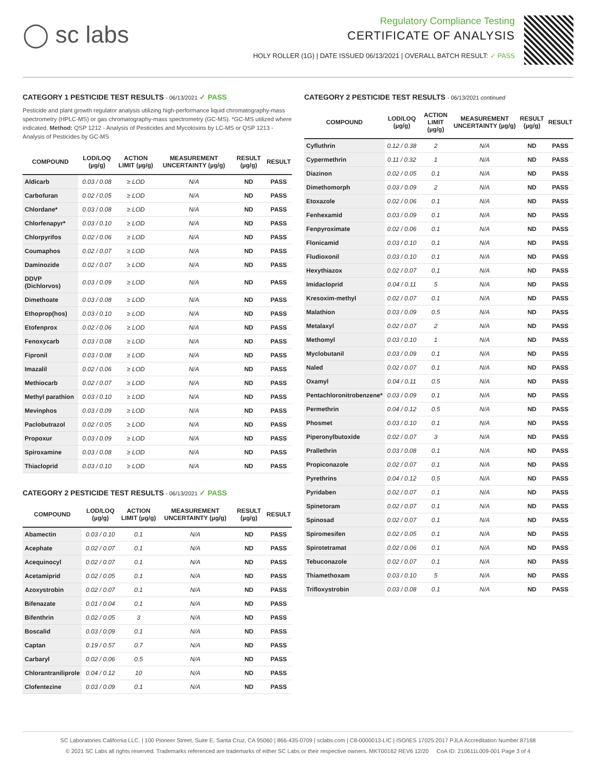◯ sc labs
Regulatory Compliance Testing
CERTIFICATE OF ANALYSIS
HOLY ROLLER (1G) | DATE ISSUED 06/13/2021 | OVERALL BATCH RESULT: ✓ PASS
CATEGORY 1 PESTICIDE TEST RESULTS - 06/13/2021 ✓ PASS
Pesticide and plant growth regulator analysis utilizing high-performance liquid chromatography-mass spectrometry (HPLC-MS) or gas chromatography-mass spectrometry (GC-MS). *GC-MS utilized where indicated. Method: QSP 1212 - Analysis of Pesticides and Mycotoxins by LC-MS or QSP 1213 - Analysis of Pesticides by GC-MS
| COMPOUND | LOD/LOQ (µg/g) | ACTION LIMIT (µg/g) | MEASUREMENT UNCERTAINTY (µg/g) | RESULT (µg/g) | RESULT |
| --- | --- | --- | --- | --- | --- |
| Aldicarb | 0.03 / 0.08 | ≥ LOD | N/A | ND | PASS |
| Carbofuran | 0.02 / 0.05 | ≥ LOD | N/A | ND | PASS |
| Chlordane* | 0.03 / 0.08 | ≥ LOD | N/A | ND | PASS |
| Chlorfenapyr* | 0.03 / 0.10 | ≥ LOD | N/A | ND | PASS |
| Chlorpyrifos | 0.02 / 0.06 | ≥ LOD | N/A | ND | PASS |
| Coumaphos | 0.02 / 0.07 | ≥ LOD | N/A | ND | PASS |
| Daminozide | 0.02 / 0.07 | ≥ LOD | N/A | ND | PASS |
| DDVP (Dichlorvos) | 0.03 / 0.09 | ≥ LOD | N/A | ND | PASS |
| Dimethoate | 0.03 / 0.08 | ≥ LOD | N/A | ND | PASS |
| Ethoprop(hos) | 0.03 / 0.10 | ≥ LOD | N/A | ND | PASS |
| Etofenprox | 0.02 / 0.06 | ≥ LOD | N/A | ND | PASS |
| Fenoxycarb | 0.03 / 0.08 | ≥ LOD | N/A | ND | PASS |
| Fipronil | 0.03 / 0.08 | ≥ LOD | N/A | ND | PASS |
| Imazalil | 0.02 / 0.06 | ≥ LOD | N/A | ND | PASS |
| Methiocarb | 0.02 / 0.07 | ≥ LOD | N/A | ND | PASS |
| Methyl parathion | 0.03 / 0.10 | ≥ LOD | N/A | ND | PASS |
| Mevinphos | 0.03 / 0.09 | ≥ LOD | N/A | ND | PASS |
| Paclobutrazol | 0.02 / 0.05 | ≥ LOD | N/A | ND | PASS |
| Propoxur | 0.03 / 0.09 | ≥ LOD | N/A | ND | PASS |
| Spiroxamine | 0.03 / 0.08 | ≥ LOD | N/A | ND | PASS |
| Thiacloprid | 0.03 / 0.10 | ≥ LOD | N/A | ND | PASS |
CATEGORY 2 PESTICIDE TEST RESULTS - 06/13/2021 ✓ PASS
| COMPOUND | LOD/LOQ (µg/g) | ACTION LIMIT (µg/g) | MEASUREMENT UNCERTAINTY (µg/g) | RESULT (µg/g) | RESULT |
| --- | --- | --- | --- | --- | --- |
| Abamectin | 0.03 / 0.10 | 0.1 | N/A | ND | PASS |
| Acephate | 0.02 / 0.07 | 0.1 | N/A | ND | PASS |
| Acequinocyl | 0.02 / 0.07 | 0.1 | N/A | ND | PASS |
| Acetamiprid | 0.02 / 0.05 | 0.1 | N/A | ND | PASS |
| Azoxystrobin | 0.02 / 0.07 | 0.1 | N/A | ND | PASS |
| Bifenazate | 0.01 / 0.04 | 0.1 | N/A | ND | PASS |
| Bifenthrin | 0.02 / 0.05 | 3 | N/A | ND | PASS |
| Boscalid | 0.03 / 0.09 | 0.1 | N/A | ND | PASS |
| Captan | 0.19 / 0.57 | 0.7 | N/A | ND | PASS |
| Carbaryl | 0.02 / 0.06 | 0.5 | N/A | ND | PASS |
| Chlorantraniliprole | 0.04 / 0.12 | 10 | N/A | ND | PASS |
| Clofentezine | 0.03 / 0.09 | 0.1 | N/A | ND | PASS |
CATEGORY 2 PESTICIDE TEST RESULTS - 06/13/2021 continued
| COMPOUND | LOD/LOQ (µg/g) | ACTION LIMIT (µg/g) | MEASUREMENT UNCERTAINTY (µg/g) | RESULT (µg/g) | RESULT |
| --- | --- | --- | --- | --- | --- |
| Cyfluthrin | 0.12 / 0.38 | 2 | N/A | ND | PASS |
| Cypermethrin | 0.11 / 0.32 | 1 | N/A | ND | PASS |
| Diazinon | 0.02 / 0.05 | 0.1 | N/A | ND | PASS |
| Dimethomorph | 0.03 / 0.09 | 2 | N/A | ND | PASS |
| Etoxazole | 0.02 / 0.06 | 0.1 | N/A | ND | PASS |
| Fenhexamid | 0.03 / 0.09 | 0.1 | N/A | ND | PASS |
| Fenpyroximate | 0.02 / 0.06 | 0.1 | N/A | ND | PASS |
| Flonicamid | 0.03 / 0.10 | 0.1 | N/A | ND | PASS |
| Fludioxonil | 0.03 / 0.10 | 0.1 | N/A | ND | PASS |
| Hexythiazox | 0.02 / 0.07 | 0.1 | N/A | ND | PASS |
| Imidacloprid | 0.04 / 0.11 | 5 | N/A | ND | PASS |
| Kresoxim-methyl | 0.02 / 0.07 | 0.1 | N/A | ND | PASS |
| Malathion | 0.03 / 0.09 | 0.5 | N/A | ND | PASS |
| Metalaxyl | 0.02 / 0.07 | 2 | N/A | ND | PASS |
| Methomyl | 0.03 / 0.10 | 1 | N/A | ND | PASS |
| Myclobutanil | 0.03 / 0.09 | 0.1 | N/A | ND | PASS |
| Naled | 0.02 / 0.07 | 0.1 | N/A | ND | PASS |
| Oxamyl | 0.04 / 0.11 | 0.5 | N/A | ND | PASS |
| Pentachloronitrobenzene* | 0.03 / 0.09 | 0.1 | N/A | ND | PASS |
| Permethrin | 0.04 / 0.12 | 0.5 | N/A | ND | PASS |
| Phosmet | 0.03 / 0.10 | 0.1 | N/A | ND | PASS |
| Piperonylbutoxide | 0.02 / 0.07 | 3 | N/A | ND | PASS |
| Prallethrin | 0.03 / 0.08 | 0.1 | N/A | ND | PASS |
| Propiconazole | 0.02 / 0.07 | 0.1 | N/A | ND | PASS |
| Pyrethrins | 0.04 / 0.12 | 0.5 | N/A | ND | PASS |
| Pyridaben | 0.02 / 0.07 | 0.1 | N/A | ND | PASS |
| Spinetoram | 0.02 / 0.07 | 0.1 | N/A | ND | PASS |
| Spinosad | 0.02 / 0.07 | 0.1 | N/A | ND | PASS |
| Spiromesifen | 0.02 / 0.05 | 0.1 | N/A | ND | PASS |
| Spirotetramat | 0.02 / 0.06 | 0.1 | N/A | ND | PASS |
| Tebuconazole | 0.02 / 0.07 | 0.1 | N/A | ND | PASS |
| Thiamethoxam | 0.03 / 0.10 | 5 | N/A | ND | PASS |
| Trifloxystrobin | 0.03 / 0.08 | 0.1 | N/A | ND | PASS |
SC Laboratories California LLC. | 100 Pioneer Street, Suite E, Santa Cruz, CA 95060 | 866-435-0709 | sclabs.com | C8-0000013-LIC | ISO/IES 17025:2017 PJLA Accreditation Number 87168
© 2021 SC Labs all rights reserved. Trademarks referenced are trademarks of either SC Labs or their respective owners. MKT00162 REV6 12/20 CoA ID: 210611L009-001 Page 3 of 4